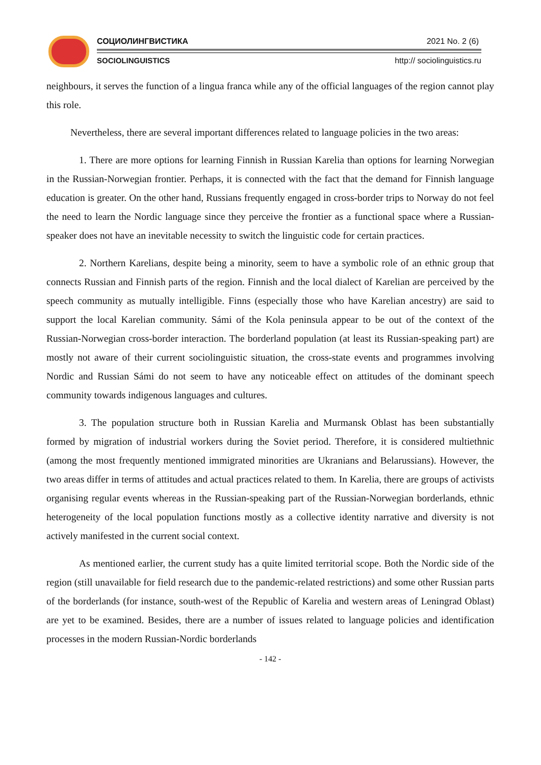СОЦИОЛИНГВИСТИКА 2021 No. 2 (6)
SOCIOLINGUISTICS http:// sociolinguistics.ru
neighbours, it serves the function of a lingua franca while any of the official languages of the region cannot play this role.
Nevertheless, there are several important differences related to language policies in the two areas:
1. There are more options for learning Finnish in Russian Karelia than options for learning Norwegian in the Russian-Norwegian frontier. Perhaps, it is connected with the fact that the demand for Finnish language education is greater. On the other hand, Russians frequently engaged in cross-border trips to Norway do not feel the need to learn the Nordic language since they perceive the frontier as a functional space where a Russian-speaker does not have an inevitable necessity to switch the linguistic code for certain practices.
2. Northern Karelians, despite being a minority, seem to have a symbolic role of an ethnic group that connects Russian and Finnish parts of the region. Finnish and the local dialect of Karelian are perceived by the speech community as mutually intelligible. Finns (especially those who have Karelian ancestry) are said to support the local Karelian community. Sámi of the Kola peninsula appear to be out of the context of the Russian-Norwegian cross-border interaction. The borderland population (at least its Russian-speaking part) are mostly not aware of their current sociolinguistic situation, the cross-state events and programmes involving Nordic and Russian Sámi do not seem to have any noticeable effect on attitudes of the dominant speech community towards indigenous languages and cultures.
3. The population structure both in Russian Karelia and Murmansk Oblast has been substantially formed by migration of industrial workers during the Soviet period. Therefore, it is considered multiethnic (among the most frequently mentioned immigrated minorities are Ukranians and Belarussians). However, the two areas differ in terms of attitudes and actual practices related to them. In Karelia, there are groups of activists organising regular events whereas in the Russian-speaking part of the Russian-Norwegian borderlands, ethnic heterogeneity of the local population functions mostly as a collective identity narrative and diversity is not actively manifested in the current social context.
As mentioned earlier, the current study has a quite limited territorial scope. Both the Nordic side of the region (still unavailable for field research due to the pandemic-related restrictions) and some other Russian parts of the borderlands (for instance, south-west of the Republic of Karelia and western areas of Leningrad Oblast) are yet to be examined. Besides, there are a number of issues related to language policies and identification processes in the modern Russian-Nordic borderlands
- 142 -